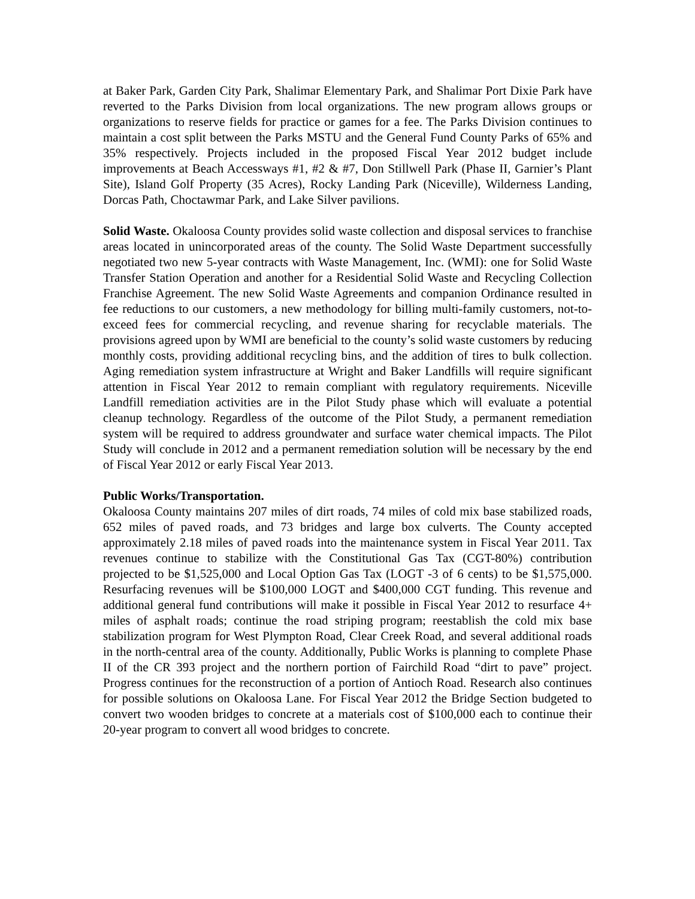at Baker Park, Garden City Park, Shalimar Elementary Park, and Shalimar Port Dixie Park have reverted to the Parks Division from local organizations. The new program allows groups or organizations to reserve fields for practice or games for a fee. The Parks Division continues to maintain a cost split between the Parks MSTU and the General Fund County Parks of 65% and 35% respectively. Projects included in the proposed Fiscal Year 2012 budget include improvements at Beach Accessways #1, #2 & #7, Don Stillwell Park (Phase II, Garnier’s Plant Site), Island Golf Property (35 Acres), Rocky Landing Park (Niceville), Wilderness Landing, Dorcas Path, Choctawmar Park, and Lake Silver pavilions.
Solid Waste. Okaloosa County provides solid waste collection and disposal services to franchise areas located in unincorporated areas of the county. The Solid Waste Department successfully negotiated two new 5-year contracts with Waste Management, Inc. (WMI): one for Solid Waste Transfer Station Operation and another for a Residential Solid Waste and Recycling Collection Franchise Agreement. The new Solid Waste Agreements and companion Ordinance resulted in fee reductions to our customers, a new methodology for billing multi-family customers, not-to-exceed fees for commercial recycling, and revenue sharing for recyclable materials. The provisions agreed upon by WMI are beneficial to the county’s solid waste customers by reducing monthly costs, providing additional recycling bins, and the addition of tires to bulk collection. Aging remediation system infrastructure at Wright and Baker Landfills will require significant attention in Fiscal Year 2012 to remain compliant with regulatory requirements. Niceville Landfill remediation activities are in the Pilot Study phase which will evaluate a potential cleanup technology. Regardless of the outcome of the Pilot Study, a permanent remediation system will be required to address groundwater and surface water chemical impacts. The Pilot Study will conclude in 2012 and a permanent remediation solution will be necessary by the end of Fiscal Year 2012 or early Fiscal Year 2013.
Public Works/Transportation.
Okaloosa County maintains 207 miles of dirt roads, 74 miles of cold mix base stabilized roads, 652 miles of paved roads, and 73 bridges and large box culverts. The County accepted approximately 2.18 miles of paved roads into the maintenance system in Fiscal Year 2011. Tax revenues continue to stabilize with the Constitutional Gas Tax (CGT-80%) contribution projected to be $1,525,000 and Local Option Gas Tax (LOGT -3 of 6 cents) to be $1,575,000. Resurfacing revenues will be $100,000 LOGT and $400,000 CGT funding. This revenue and additional general fund contributions will make it possible in Fiscal Year 2012 to resurface 4+ miles of asphalt roads; continue the road striping program; reestablish the cold mix base stabilization program for West Plympton Road, Clear Creek Road, and several additional roads in the north-central area of the county. Additionally, Public Works is planning to complete Phase II of the CR 393 project and the northern portion of Fairchild Road “dirt to pave” project. Progress continues for the reconstruction of a portion of Antioch Road. Research also continues for possible solutions on Okaloosa Lane. For Fiscal Year 2012 the Bridge Section budgeted to convert two wooden bridges to concrete at a materials cost of $100,000 each to continue their 20-year program to convert all wood bridges to concrete.